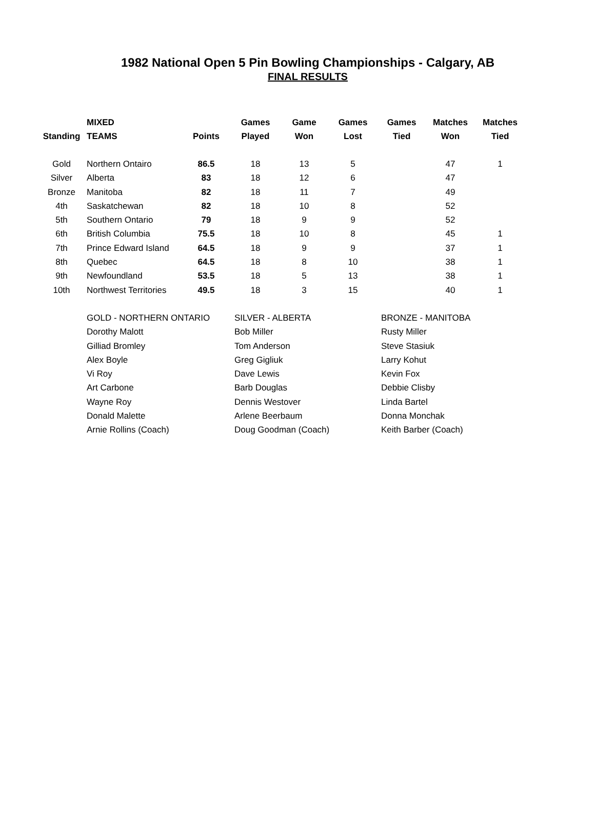1982 National Open 5 Pin Bowling Championships - Calgary, AB
FINAL RESULTS
| Standing | MIXED TEAMS | Points | Games Played | Game Won | Games Lost | Games Tied | Matches Won | Matches Tied |
| --- | --- | --- | --- | --- | --- | --- | --- | --- |
| Gold | Northern Ontairo | 86.5 | 18 | 13 | 5 | | 47 | 1 |
| Silver | Alberta | 83 | 18 | 12 | 6 | | 47 | |
| Bronze | Manitoba | 82 | 18 | 11 | 7 | | 49 | |
| 4th | Saskatchewan | 82 | 18 | 10 | 8 | | 52 | |
| 5th | Southern Ontario | 79 | 18 | 9 | 9 | | 52 | |
| 6th | British Columbia | 75.5 | 18 | 10 | 8 | | 45 | 1 |
| 7th | Prince Edward Island | 64.5 | 18 | 9 | 9 | | 37 | 1 |
| 8th | Quebec | 64.5 | 18 | 8 | 10 | | 38 | 1 |
| 9th | Newfoundland | 53.5 | 18 | 5 | 13 | | 38 | 1 |
| 10th | Northwest Territories | 49.5 | 18 | 3 | 15 | | 40 | 1 |
| GOLD - NORTHERN ONTARIO | SILVER - ALBERTA | BRONZE - MANITOBA |
| Dorothy Malott | Bob Miller | Rusty Miller |
| Gilliad Bromley | Tom Anderson | Steve Stasiuk |
| Alex Boyle | Greg Gigliuk | Larry Kohut |
| Vi Roy | Dave Lewis | Kevin Fox |
| Art Carbone | Barb Douglas | Debbie Clisby |
| Wayne Roy | Dennis Westover | Linda Bartel |
| Donald Malette | Arlene Beerbaum | Donna Monchak |
| Arnie Rollins (Coach) | Doug Goodman (Coach) | Keith Barber (Coach) |